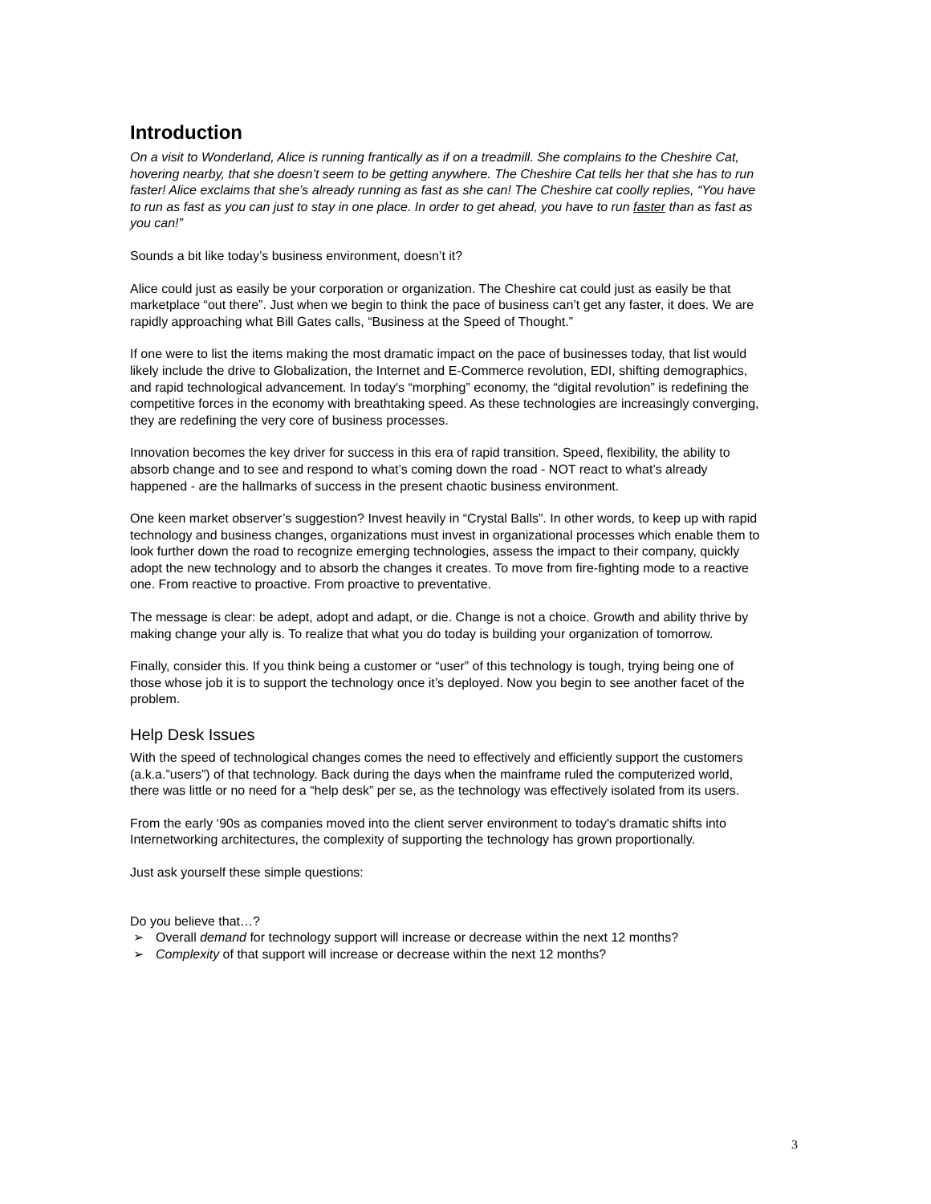Introduction
On a visit to Wonderland, Alice is running frantically as if on a treadmill. She complains to the Cheshire Cat, hovering nearby, that she doesn’t seem to be getting anywhere. The Cheshire Cat tells her that she has to run faster! Alice exclaims that she’s already running as fast as she can! The Cheshire cat coolly replies, “You have to run as fast as you can just to stay in one place. In order to get ahead, you have to run faster than as fast as you can!”
Sounds a bit like today’s business environment, doesn’t it?
Alice could just as easily be your corporation or organization. The Cheshire cat could just as easily be that marketplace “out there”. Just when we begin to think the pace of business can’t get any faster, it does. We are rapidly approaching what Bill Gates calls, “Business at the Speed of Thought.”
If one were to list the items making the most dramatic impact on the pace of businesses today, that list would likely include the drive to Globalization, the Internet and E-Commerce revolution, EDI, shifting demographics, and rapid technological advancement. In today's “morphing” economy, the “digital revolution” is redefining the competitive forces in the economy with breathtaking speed. As these technologies are increasingly converging, they are redefining the very core of business processes.
Innovation becomes the key driver for success in this era of rapid transition. Speed, flexibility, the ability to absorb change and to see and respond to what’s coming down the road - NOT react to what’s already happened - are the hallmarks of success in the present chaotic business environment.
One keen market observer’s suggestion? Invest heavily in “Crystal Balls”. In other words, to keep up with rapid technology and business changes, organizations must invest in organizational processes which enable them to look further down the road to recognize emerging technologies, assess the impact to their company, quickly adopt the new technology and to absorb the changes it creates. To move from fire-fighting mode to a reactive one. From reactive to proactive. From proactive to preventative.
The message is clear: be adept, adopt and adapt, or die. Change is not a choice. Growth and ability thrive by making change your ally is. To realize that what you do today is building your organization of tomorrow.
Finally, consider this. If you think being a customer or “user” of this technology is tough, trying being one of those whose job it is to support the technology once it’s deployed. Now you begin to see another facet of the problem.
Help Desk Issues
With the speed of technological changes comes the need to effectively and efficiently support the customers (a.k.a.”users”) of that technology. Back during the days when the mainframe ruled the computerized world, there was little or no need for a “help desk” per se, as the technology was effectively isolated from its users.
From the early ‘90s as companies moved into the client server environment to today's dramatic shifts into Internetworking architectures, the complexity of supporting the technology has grown proportionally.
Just ask yourself these simple questions:
Do you believe that…?
➢ Overall demand for technology support will increase or decrease within the next 12 months?
➢ Complexity of that support will increase or decrease within the next 12 months?
3